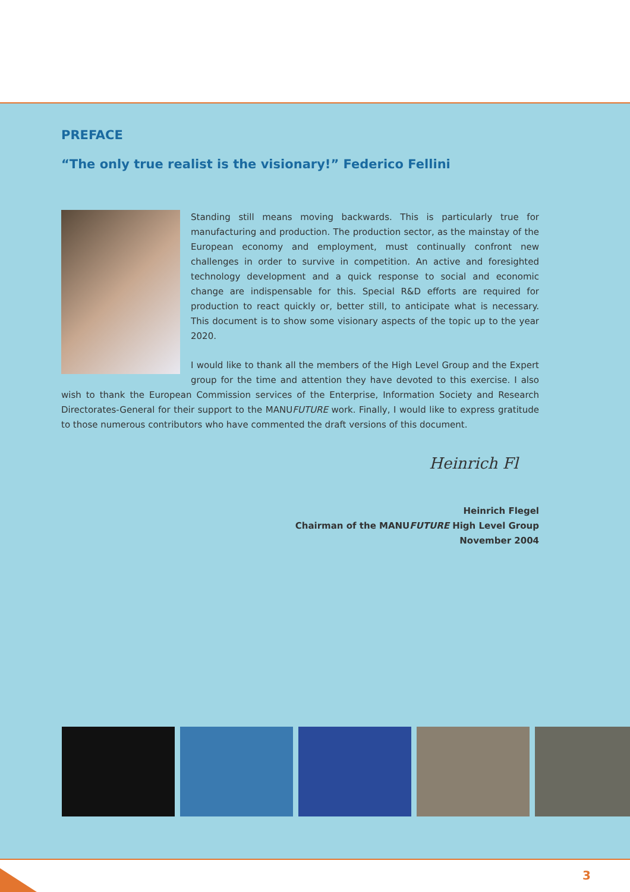PREFACE
“The only true realist is the visionary!” Federico Fellini
Standing still means moving backwards. This is particularly true for manufacturing and production. The production sector, as the mainstay of the European economy and employment, must continually confront new challenges in order to survive in competition. An active and foresighted technology development and a quick response to social and economic change are indispensable for this. Special R&D efforts are required for production to react quickly or, better still, to anticipate what is necessary. This document is to show some visionary aspects of the topic up to the year 2020.
I would like to thank all the members of the High Level Group and the Expert group for the time and attention they have devoted to this exercise. I also wish to thank the European Commission services of the Enterprise, Information Society and Research Directorates-General for their support to the MANUFUTURE work. Finally, I would like to express gratitude to those numerous contributors who have commented the draft versions of this document.
Heinrich Fl
Heinrich Flegel
Chairman of the MANUFUTURE High Level Group
November 2004
3